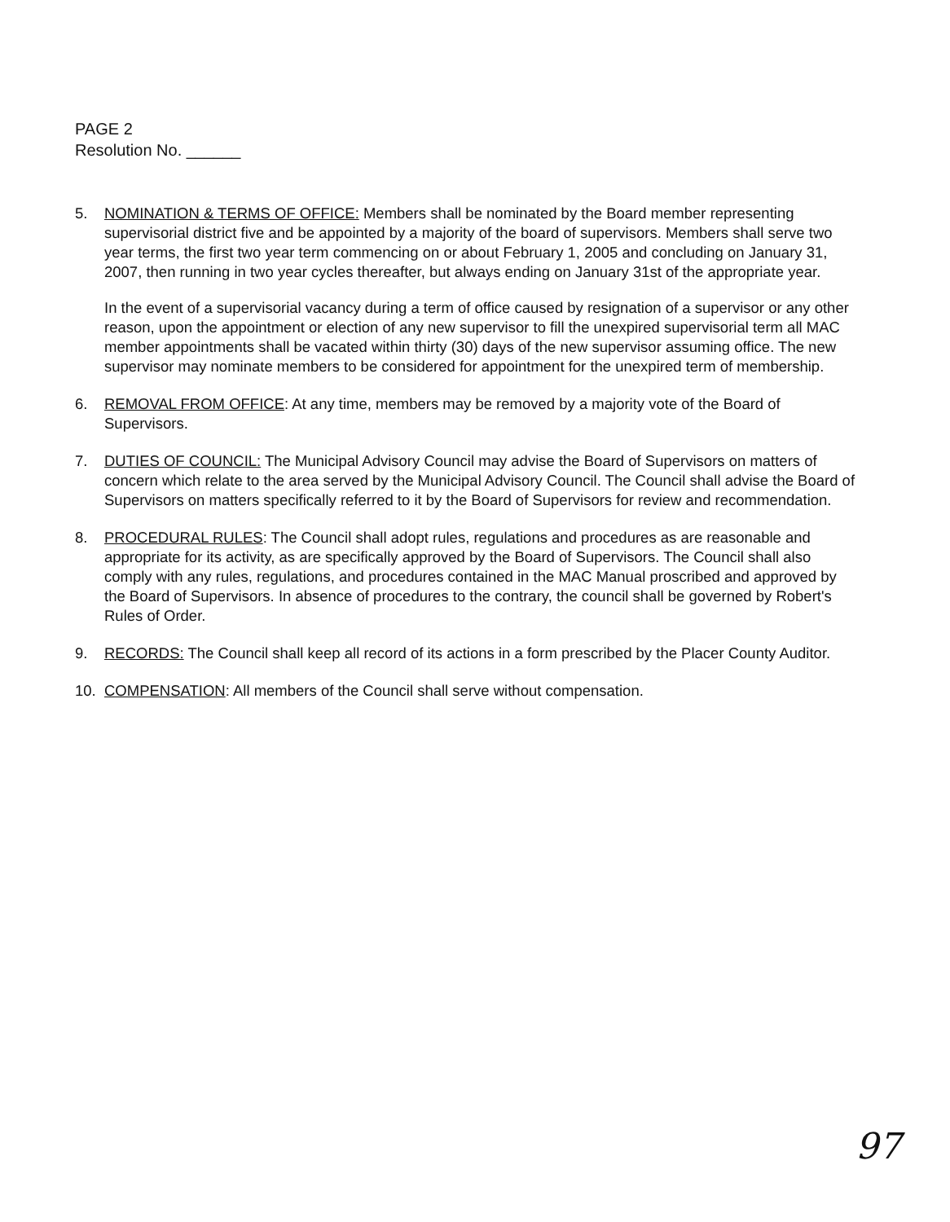PAGE 2
Resolution No. ______
5. NOMINATION & TERMS OF OFFICE: Members shall be nominated by the Board member representing supervisorial district five and be appointed by a majority of the board of supervisors. Members shall serve two year terms, the first two year term commencing on or about February 1, 2005 and concluding on January 31, 2007, then running in two year cycles thereafter, but always ending on January 31st of the appropriate year.
In the event of a supervisorial vacancy during a term of office caused by resignation of a supervisor or any other reason, upon the appointment or election of any new supervisor to fill the unexpired supervisorial term all MAC member appointments shall be vacated within thirty (30) days of the new supervisor assuming office. The new supervisor may nominate members to be considered for appointment for the unexpired term of membership.
6. REMOVAL FROM OFFICE: At any time, members may be removed by a majority vote of the Board of Supervisors.
7. DUTIES OF COUNCIL: The Municipal Advisory Council may advise the Board of Supervisors on matters of concern which relate to the area served by the Municipal Advisory Council. The Council shall advise the Board of Supervisors on matters specifically referred to it by the Board of Supervisors for review and recommendation.
8. PROCEDURAL RULES: The Council shall adopt rules, regulations and procedures as are reasonable and appropriate for its activity, as are specifically approved by the Board of Supervisors. The Council shall also comply with any rules, regulations, and procedures contained in the MAC Manual proscribed and approved by the Board of Supervisors. In absence of procedures to the contrary, the council shall be governed by Robert's Rules of Order.
9. RECORDS: The Council shall keep all record of its actions in a form prescribed by the Placer County Auditor.
10. COMPENSATION: All members of the Council shall serve without compensation.
97